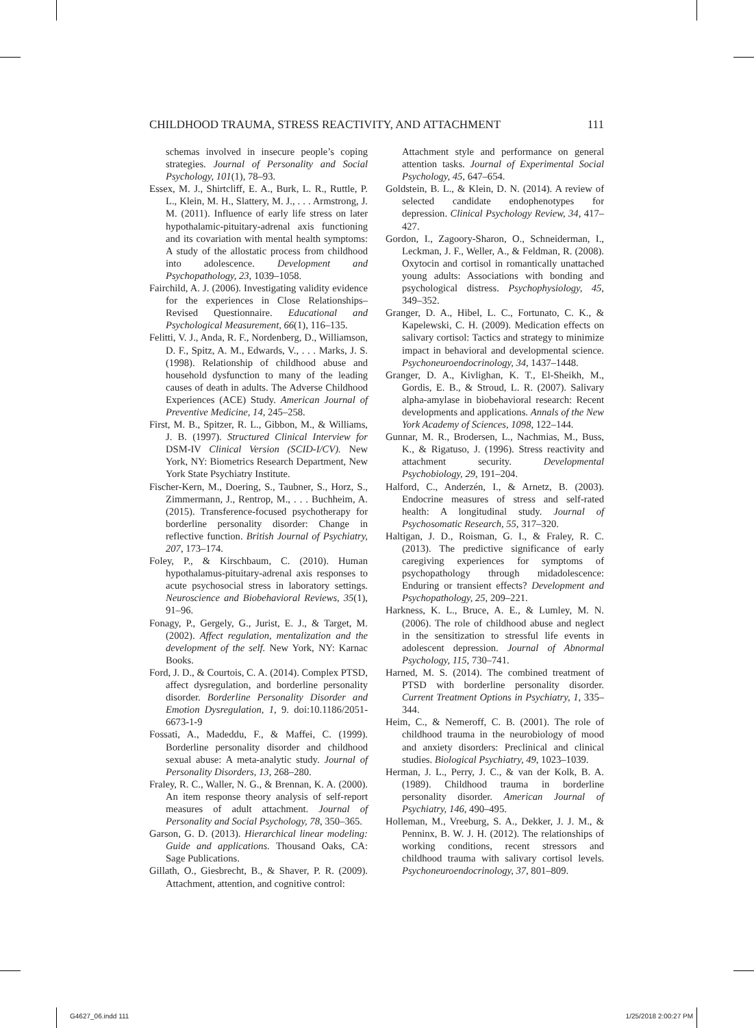CHILDHOOD TRAUMA, STRESS REACTIVITY, AND ATTACHMENT 111
schemas involved in insecure people’s coping strategies. Journal of Personality and Social Psychology, 101(1), 78–93.
Essex, M. J., Shirtcliff, E. A., Burk, L. R., Ruttle, P. L., Klein, M. H., Slattery, M. J., . . . Armstrong, J. M. (2011). Influence of early life stress on later hypothalamic-pituitary-adrenal axis functioning and its covariation with mental health symptoms: A study of the allostatic process from childhood into adolescence. Development and Psychopathology, 23, 1039–1058.
Fairchild, A. J. (2006). Investigating validity evidence for the experiences in Close Relationships–Revised Questionnaire. Educational and Psychological Measurement, 66(1), 116–135.
Felitti, V. J., Anda, R. F., Nordenberg, D., Williamson, D. F., Spitz, A. M., Edwards, V., . . . Marks, J. S. (1998). Relationship of childhood abuse and household dysfunction to many of the leading causes of death in adults. The Adverse Childhood Experiences (ACE) Study. American Journal of Preventive Medicine, 14, 245–258.
First, M. B., Spitzer, R. L., Gibbon, M., & Williams, J. B. (1997). Structured Clinical Interview for DSM-IV Clinical Version (SCID-I/CV). New York, NY: Biometrics Research Department, New York State Psychiatry Institute.
Fischer-Kern, M., Doering, S., Taubner, S., Horz, S., Zimmermann, J., Rentrop, M., . . . Buchheim, A. (2015). Transference-focused psychotherapy for borderline personality disorder: Change in reflective function. British Journal of Psychiatry, 207, 173–174.
Foley, P., & Kirschbaum, C. (2010). Human hypothalamus-pituitary-adrenal axis responses to acute psychosocial stress in laboratory settings. Neuroscience and Biobehavioral Reviews, 35(1), 91–96.
Fonagy, P., Gergely, G., Jurist, E. J., & Target, M. (2002). Affect regulation, mentalization and the development of the self. New York, NY: Karnac Books.
Ford, J. D., & Courtois, C. A. (2014). Complex PTSD, affect dysregulation, and borderline personality disorder. Borderline Personality Disorder and Emotion Dysregulation, 1, 9. doi:10.1186/2051-6673-1-9
Fossati, A., Madeddu, F., & Maffei, C. (1999). Borderline personality disorder and childhood sexual abuse: A meta-analytic study. Journal of Personality Disorders, 13, 268–280.
Fraley, R. C., Waller, N. G., & Brennan, K. A. (2000). An item response theory analysis of self-report measures of adult attachment. Journal of Personality and Social Psychology, 78, 350–365.
Garson, G. D. (2013). Hierarchical linear modeling: Guide and applications. Thousand Oaks, CA: Sage Publications.
Gillath, O., Giesbrecht, B., & Shaver, P. R. (2009). Attachment, attention, and cognitive control:
Attachment style and performance on general attention tasks. Journal of Experimental Social Psychology, 45, 647–654.
Goldstein, B. L., & Klein, D. N. (2014). A review of selected candidate endophenotypes for depression. Clinical Psychology Review, 34, 417–427.
Gordon, I., Zagoory-Sharon, O., Schneiderman, I., Leckman, J. F., Weller, A., & Feldman, R. (2008). Oxytocin and cortisol in romantically unattached young adults: Associations with bonding and psychological distress. Psychophysiology, 45, 349–352.
Granger, D. A., Hibel, L. C., Fortunato, C. K., & Kapelewski, C. H. (2009). Medication effects on salivary cortisol: Tactics and strategy to minimize impact in behavioral and developmental science. Psychoneuroendocrinology, 34, 1437–1448.
Granger, D. A., Kivlighan, K. T., El-Sheikh, M., Gordis, E. B., & Stroud, L. R. (2007). Salivary alpha-amylase in biobehavioral research: Recent developments and applications. Annals of the New York Academy of Sciences, 1098, 122–144.
Gunnar, M. R., Brodersen, L., Nachmias, M., Buss, K., & Rigatuso, J. (1996). Stress reactivity and attachment security. Developmental Psychobiology, 29, 191–204.
Halford, C., Anderzén, I., & Arnetz, B. (2003). Endocrine measures of stress and self-rated health: A longitudinal study. Journal of Psychosomatic Research, 55, 317–320.
Haltigan, J. D., Roisman, G. I., & Fraley, R. C. (2013). The predictive significance of early caregiving experiences for symptoms of psychopathology through midadolescence: Enduring or transient effects? Development and Psychopathology, 25, 209–221.
Harkness, K. L., Bruce, A. E., & Lumley, M. N. (2006). The role of childhood abuse and neglect in the sensitization to stressful life events in adolescent depression. Journal of Abnormal Psychology, 115, 730–741.
Harned, M. S. (2014). The combined treatment of PTSD with borderline personality disorder. Current Treatment Options in Psychiatry, 1, 335–344.
Heim, C., & Nemeroff, C. B. (2001). The role of childhood trauma in the neurobiology of mood and anxiety disorders: Preclinical and clinical studies. Biological Psychiatry, 49, 1023–1039.
Herman, J. L., Perry, J. C., & van der Kolk, B. A. (1989). Childhood trauma in borderline personality disorder. American Journal of Psychiatry, 146, 490–495.
Holleman, M., Vreeburg, S. A., Dekker, J. J. M., & Penninx, B. W. J. H. (2012). The relationships of working conditions, recent stressors and childhood trauma with salivary cortisol levels. Psychoneuroendocrinology, 37, 801–809.
G4627_06.indd 111 1/25/2018 2:00:27 PM